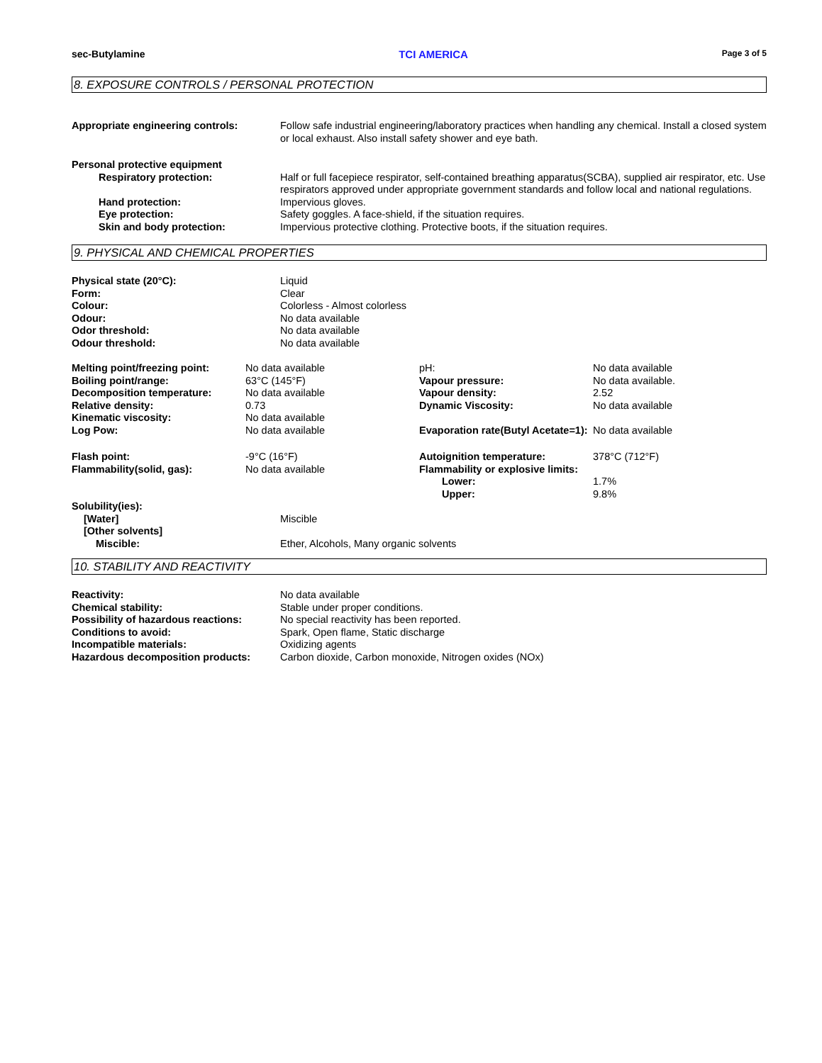sec-Butylamine TCI AMERICA Page 3 of 5
8. EXPOSURE CONTROLS / PERSONAL PROTECTION
| Appropriate engineering controls: | Follow safe industrial engineering/laboratory practices when handling any chemical. Install a closed system or local exhaust. Also install safety shower and eye bath. |
| Personal protective equipment | |
| Respiratory protection: | Half or full facepiece respirator, self-contained breathing apparatus(SCBA), supplied air respirator, etc. Use respirators approved under appropriate government standards and follow local and national regulations. |
| Hand protection: | Impervious gloves. |
| Eye protection: | Safety goggles. A face-shield, if the situation requires. |
| Skin and body protection: | Impervious protective clothing. Protective boots, if the situation requires. |
9. PHYSICAL AND CHEMICAL PROPERTIES
| Physical state (20°C): | Liquid |
| Form: | Clear |
| Colour: | Colorless - Almost colorless |
| Odour: | No data available |
| Odor threshold: | No data available |
| Odour threshold: | No data available |
| Melting point/freezing point: | No data available | pH: | No data available |
| Boiling point/range: | 63°C (145°F) | Vapour pressure: | No data available. |
| Decomposition temperature: | No data available | Vapour density: | 2.52 |
| Relative density: | 0.73 | Dynamic Viscosity: | No data available |
| Kinematic viscosity: | No data available | | |
| Log Pow: | No data available | Evaporation rate(Butyl Acetate=1): | No data available |
| Flash point: | -9°C (16°F) | Autoignition temperature: | 378°C (712°F) |
| Flammability(solid, gas): | No data available | Flammability or explosive limits: | |
| | | Lower: | 1.7% |
| | | Upper: | 9.8% |
| Solubility(ies): | |
| [Water] | Miscible |
| [Other solvents] | |
| Miscible: | Ether, Alcohols, Many organic solvents |
10. STABILITY AND REACTIVITY
| Reactivity: | No data available |
| Chemical stability: | Stable under proper conditions. |
| Possibility of hazardous reactions: | No special reactivity has been reported. |
| Conditions to avoid: | Spark, Open flame, Static discharge |
| Incompatible materials: | Oxidizing agents |
| Hazardous decomposition products: | Carbon dioxide, Carbon monoxide, Nitrogen oxides (NOx) |